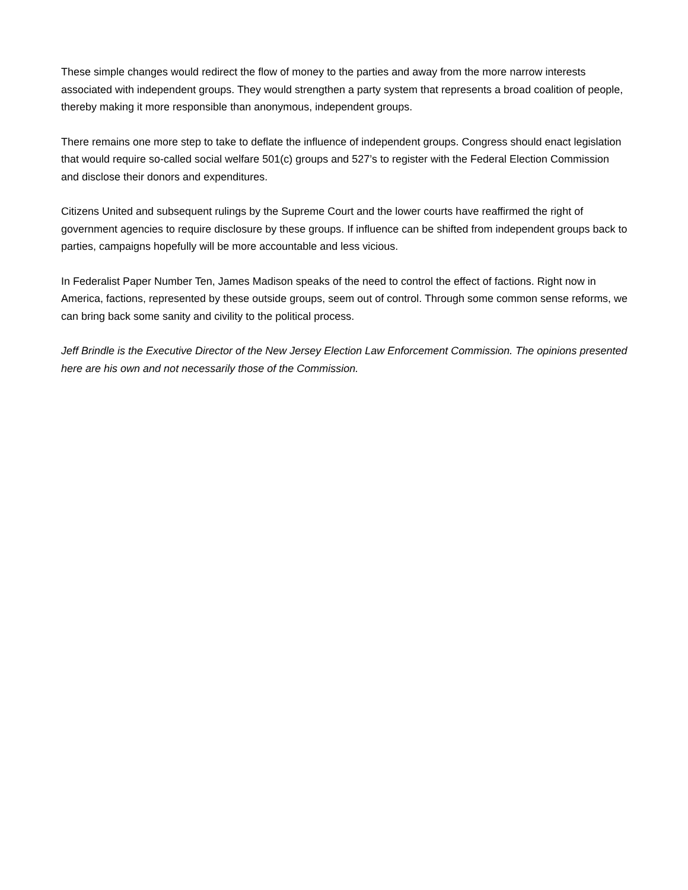These simple changes would redirect the flow of money to the parties and away from the more narrow interests associated with independent groups. They would strengthen a party system that represents a broad coalition of people, thereby making it more responsible than anonymous, independent groups.
There remains one more step to take to deflate the influence of independent groups. Congress should enact legislation that would require so-called social welfare 501(c) groups and 527’s to register with the Federal Election Commission and disclose their donors and expenditures.
Citizens United and subsequent rulings by the Supreme Court and the lower courts have reaffirmed the right of government agencies to require disclosure by these groups. If influence can be shifted from independent groups back to parties, campaigns hopefully will be more accountable and less vicious.
In Federalist Paper Number Ten, James Madison speaks of the need to control the effect of factions. Right now in America, factions, represented by these outside groups, seem out of control. Through some common sense reforms, we can bring back some sanity and civility to the political process.
Jeff Brindle is the Executive Director of the New Jersey Election Law Enforcement Commission. The opinions presented here are his own and not necessarily those of the Commission.